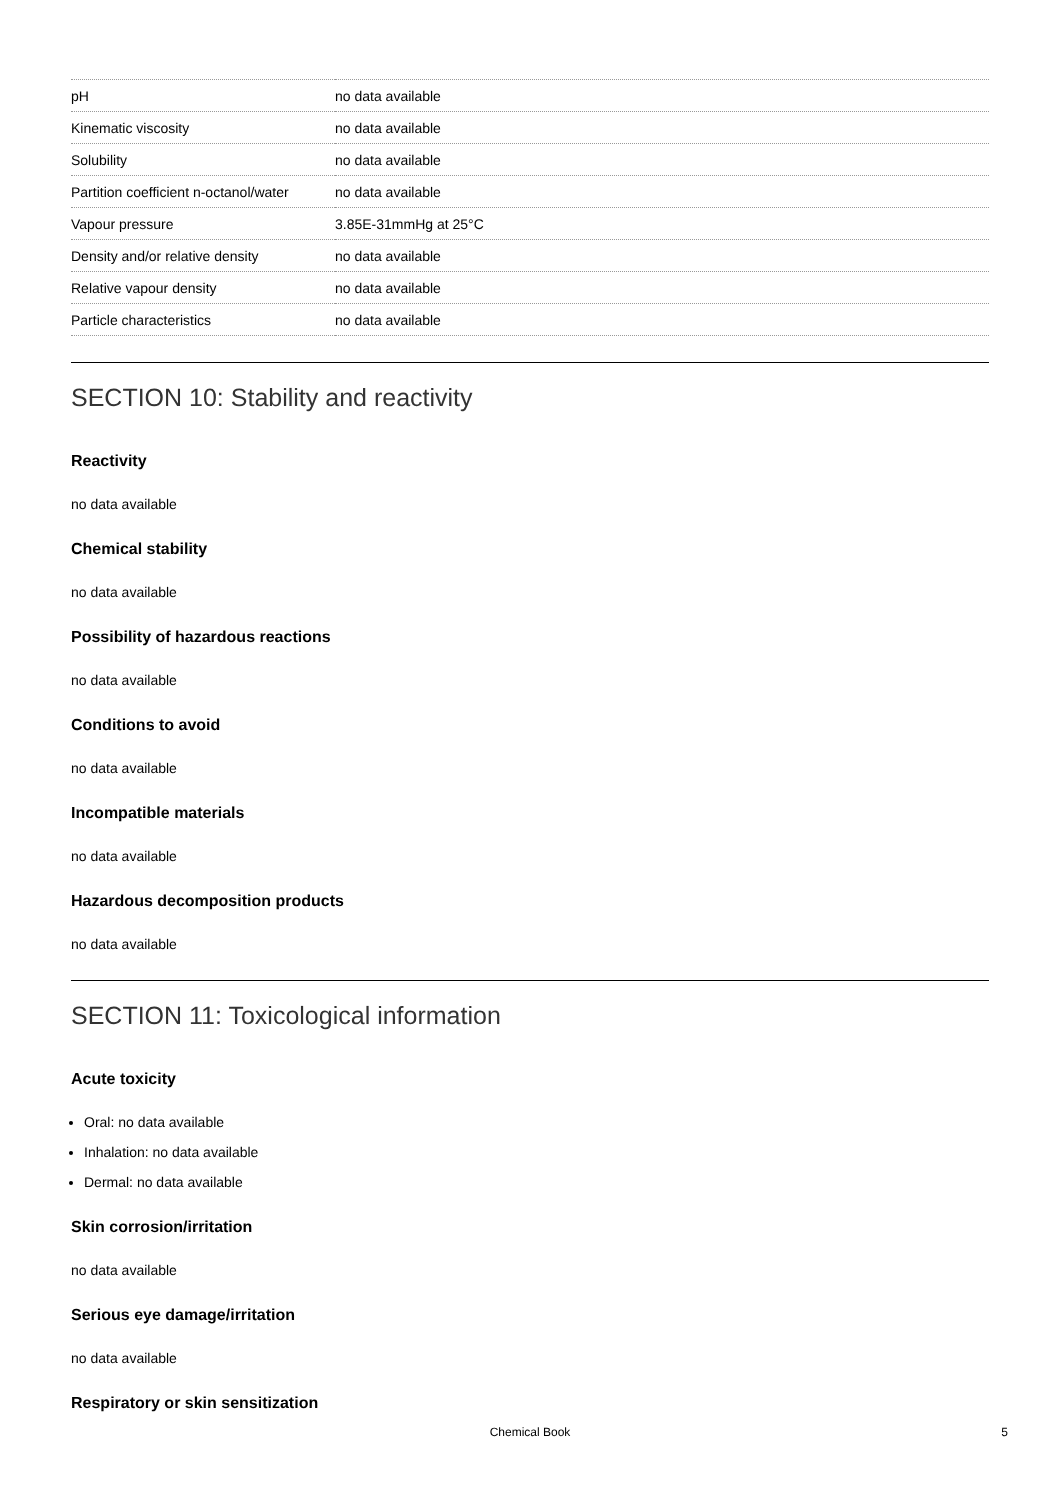| pH | no data available |
| Kinematic viscosity | no data available |
| Solubility | no data available |
| Partition coefficient n-octanol/water | no data available |
| Vapour pressure | 3.85E-31mmHg at 25°C |
| Density and/or relative density | no data available |
| Relative vapour density | no data available |
| Particle characteristics | no data available |
SECTION 10: Stability and reactivity
Reactivity
no data available
Chemical stability
no data available
Possibility of hazardous reactions
no data available
Conditions to avoid
no data available
Incompatible materials
no data available
Hazardous decomposition products
no data available
SECTION 11: Toxicological information
Acute toxicity
Oral: no data available
Inhalation: no data available
Dermal: no data available
Skin corrosion/irritation
no data available
Serious eye damage/irritation
no data available
Respiratory or skin sensitization
Chemical Book 5